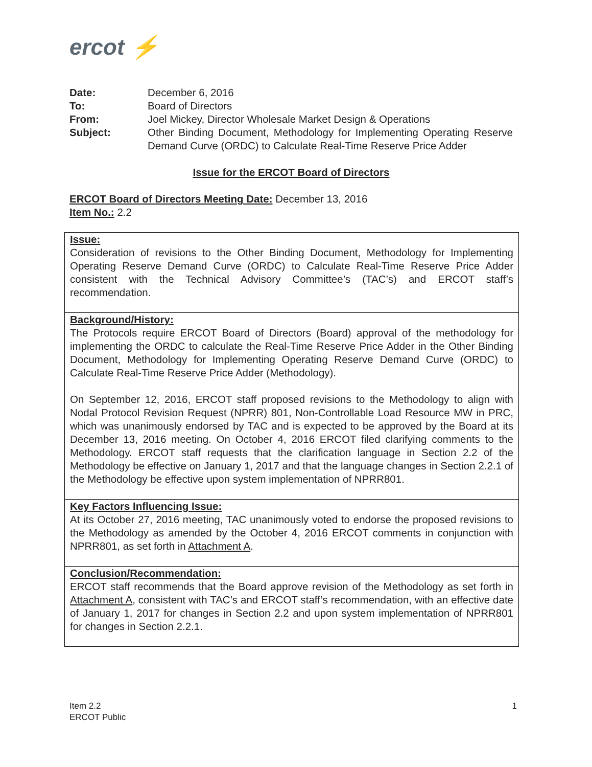ercot ⚡
| Date: | December 6, 2016 |
| To: | Board of Directors |
| From: | Joel Mickey, Director Wholesale Market Design & Operations |
| Subject: | Other Binding Document, Methodology for Implementing Operating Reserve Demand Curve (ORDC) to Calculate Real-Time Reserve Price Adder |
Issue for the ERCOT Board of Directors
ERCOT Board of Directors Meeting Date: December 13, 2016
Item No.: 2.2
| Issue: Consideration of revisions to the Other Binding Document, Methodology for Implementing Operating Reserve Demand Curve (ORDC) to Calculate Real-Time Reserve Price Adder consistent with the Technical Advisory Committee’s (TAC’s) and ERCOT staff’s recommendation. |
| Background/History: The Protocols require ERCOT Board of Directors (Board) approval of the methodology for implementing the ORDC to calculate the Real-Time Reserve Price Adder in the Other Binding Document, Methodology for Implementing Operating Reserve Demand Curve (ORDC) to Calculate Real-Time Reserve Price Adder (Methodology). On September 12, 2016, ERCOT staff proposed revisions to the Methodology to align with Nodal Protocol Revision Request (NPRR) 801, Non-Controllable Load Resource MW in PRC, which was unanimously endorsed by TAC and is expected to be approved by the Board at its December 13, 2016 meeting. On October 4, 2016 ERCOT filed clarifying comments to the Methodology. ERCOT staff requests that the clarification language in Section 2.2 of the Methodology be effective on January 1, 2017 and that the language changes in Section 2.2.1 of the Methodology be effective upon system implementation of NPRR801. |
| Key Factors Influencing Issue: At its October 27, 2016 meeting, TAC unanimously voted to endorse the proposed revisions to the Methodology as amended by the October 4, 2016 ERCOT comments in conjunction with NPRR801, as set forth in Attachment A . |
| Conclusion/Recommendation: ERCOT staff recommends that the Board approve revision of the Methodology as set forth in Attachment A , consistent with TAC’s and ERCOT staff’s recommendation, with an effective date of January 1, 2017 for changes in Section 2.2 and upon system implementation of NPRR801 for changes in Section 2.2.1. |
Item 2.2
ERCOT Public
1